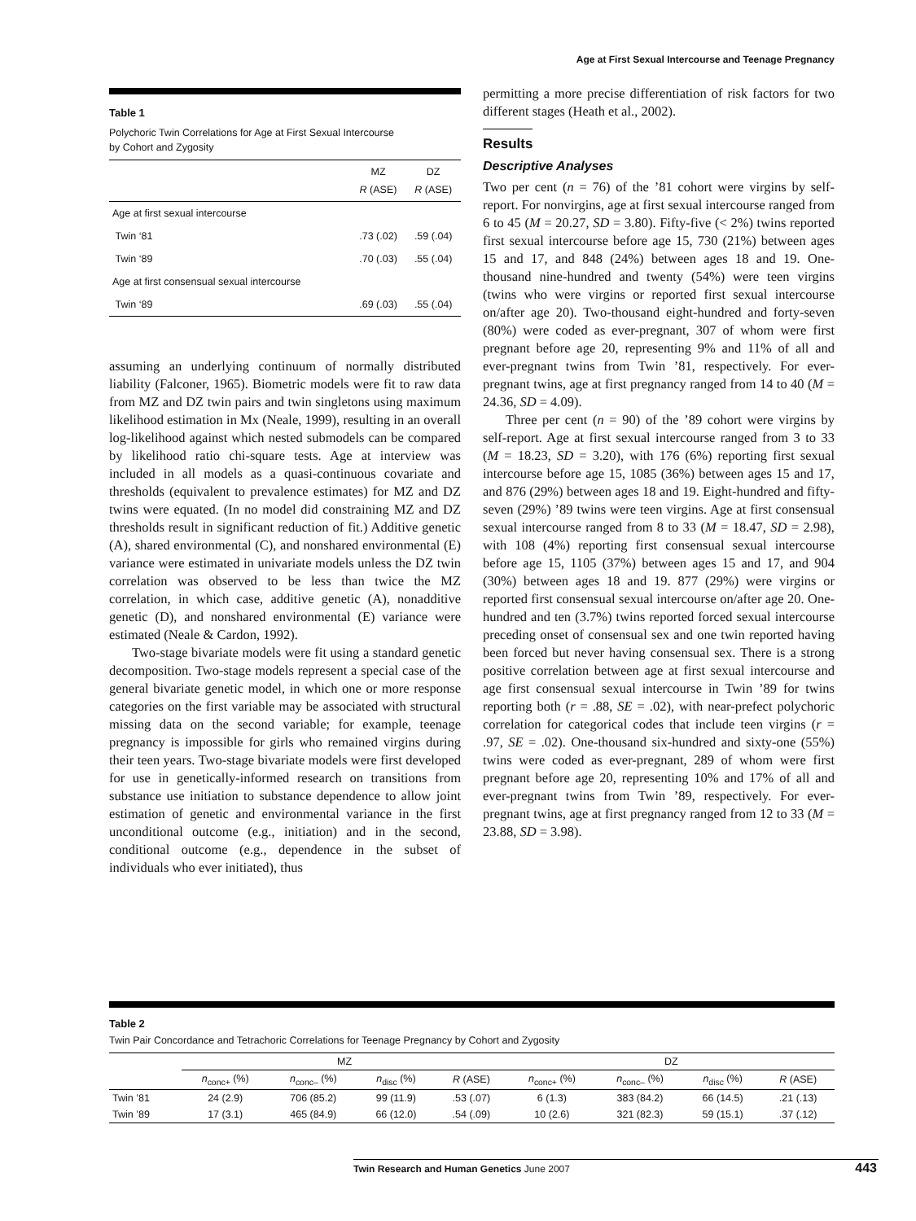Age at First Sexual Intercourse and Teenage Pregnancy
Table 1
Polychoric Twin Correlations for Age at First Sexual Intercourse
by Cohort and Zygosity
| | MZ R (ASE) | DZ R (ASE) |
| --- | --- | --- |
| Age at first sexual intercourse | | |
| Twin ‘81 | .73 (.02) | .59 (.04) |
| Twin ‘89 | .70 (.03) | .55 (.04) |
| Age at first consensual sexual intercourse | | |
| Twin ‘89 | .69 (.03) | .55 (.04) |
assuming an underlying continuum of normally distributed liability (Falconer, 1965). Biometric models were fit to raw data from MZ and DZ twin pairs and twin singletons using maximum likelihood estimation in Mx (Neale, 1999), resulting in an overall log-likelihood against which nested submodels can be compared by likelihood ratio chi-square tests. Age at interview was included in all models as a quasi-continuous covariate and thresholds (equivalent to prevalence estimates) for MZ and DZ twins were equated. (In no model did constraining MZ and DZ thresholds result in significant reduction of fit.) Additive genetic (A), shared environmental (C), and nonshared environmental (E) variance were estimated in univariate models unless the DZ twin correlation was observed to be less than twice the MZ correlation, in which case, additive genetic (A), nonadditive genetic (D), and nonshared environmental (E) variance were estimated (Neale & Cardon, 1992).
Two-stage bivariate models were fit using a standard genetic decomposition. Two-stage models represent a special case of the general bivariate genetic model, in which one or more response categories on the first variable may be associated with structural missing data on the second variable; for example, teenage pregnancy is impossible for girls who remained virgins during their teen years. Two-stage bivariate models were first developed for use in genetically-informed research on transitions from substance use initiation to substance dependence to allow joint estimation of genetic and environmental variance in the first unconditional outcome (e.g., initiation) and in the second, conditional outcome (e.g., dependence in the subset of individuals who ever initiated), thus
permitting a more precise differentiation of risk factors for two different stages (Heath et al., 2002).
Results
Descriptive Analyses
Two per cent (n = 76) of the ’81 cohort were virgins by self-report. For nonvirgins, age at first sexual intercourse ranged from 6 to 45 (M = 20.27, SD = 3.80). Fifty-five (< 2%) twins reported first sexual intercourse before age 15, 730 (21%) between ages 15 and 17, and 848 (24%) between ages 18 and 19. One-thousand nine-hundred and twenty (54%) were teen virgins (twins who were virgins or reported first sexual intercourse on/after age 20). Two-thousand eight-hundred and forty-seven (80%) were coded as ever-pregnant, 307 of whom were first pregnant before age 20, representing 9% and 11% of all and ever-pregnant twins from Twin ’81, respectively. For ever-pregnant twins, age at first pregnancy ranged from 14 to 40 (M = 24.36, SD = 4.09).
Three per cent (n = 90) of the ’89 cohort were virgins by self-report. Age at first sexual intercourse ranged from 3 to 33 (M = 18.23, SD = 3.20), with 176 (6%) reporting first sexual intercourse before age 15, 1085 (36%) between ages 15 and 17, and 876 (29%) between ages 18 and 19. Eight-hundred and fifty-seven (29%) ’89 twins were teen virgins. Age at first consensual sexual intercourse ranged from 8 to 33 (M = 18.47, SD = 2.98), with 108 (4%) reporting first consensual sexual intercourse before age 15, 1105 (37%) between ages 15 and 17, and 904 (30%) between ages 18 and 19. 877 (29%) were virgins or reported first consensual sexual intercourse on/after age 20. One-hundred and ten (3.7%) twins reported forced sexual intercourse preceding onset of consensual sex and one twin reported having been forced but never having consensual sex. There is a strong positive correlation between age at first sexual intercourse and age first consensual sexual intercourse in Twin ’89 for twins reporting both (r = .88, SE = .02), with near-prefect polychoric correlation for categorical codes that include teen virgins (r = .97, SE = .02). One-thousand six-hundred and sixty-one (55%) twins were coded as ever-pregnant, 289 of whom were first pregnant before age 20, representing 10% and 17% of all and ever-pregnant twins from Twin ’89, respectively. For ever-pregnant twins, age at first pregnancy ranged from 12 to 33 (M = 23.88, SD = 3.98).
Table 2
Twin Pair Concordance and Tetrachoric Correlations for Teenage Pregnancy by Cohort and Zygosity
| | MZ | | | | DZ | | | |
| --- | --- | --- | --- | --- | --- | --- | --- | --- |
| | n<sub>conc+</sub> (%) | n<sub>conc–</sub> (%) | n<sub>disc</sub> (%) | R (ASE) | n<sub>conc+</sub> (%) | n<sub>conc–</sub> (%) | n<sub>disc</sub> (%) | R (ASE) |
| Twin ’81 | 24 (2.9) | 706 (85.2) | 99 (11.9) | .53 (.07) | 6 (1.3) | 383 (84.2) | 66 (14.5) | .21 (.13) |
| Twin ’89 | 17 (3.1) | 465 (84.9) | 66 (12.0) | .54 (.09) | 10 (2.6) | 321 (82.3) | 59 (15.1) | .37 (.12) |
Twin Research and Human Genetics June 2007 443